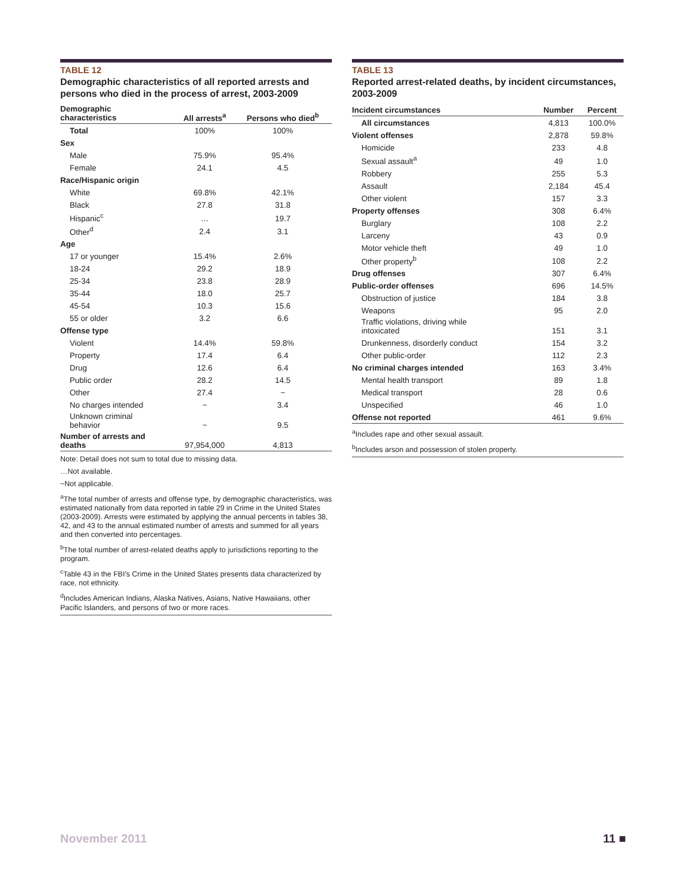TABLE 12
Demographic characteristics of all reported arrests and persons who died in the process of arrest, 2003-2009
| Demographic characteristics | All arrests<sup>a</sup> | Persons who died<sup>b</sup> |
| --- | --- | --- |
| Total | 100% | 100% |
| Sex | | |
| Male | 75.9% | 95.4% |
| Female | 24.1 | 4.5 |
| Race/Hispanic origin | | |
| White | 69.8% | 42.1% |
| Black | 27.8 | 31.8 |
| Hispanic<sup>c</sup> | … | 19.7 |
| Other<sup>d</sup> | 2.4 | 3.1 |
| Age | | |
| 17 or younger | 15.4% | 2.6% |
| 18-24 | 29.2 | 18.9 |
| 25-34 | 23.8 | 28.9 |
| 35-44 | 18.0 | 25.7 |
| 45-54 | 10.3 | 15.6 |
| 55 or older | 3.2 | 6.6 |
| Offense type | | |
| Violent | 14.4% | 59.8% |
| Property | 17.4 | 6.4 |
| Drug | 12.6 | 6.4 |
| Public order | 28.2 | 14.5 |
| Other | 27.4 | ~ |
| No charges intended | ~ | 3.4 |
| Unknown criminal behavior | ~ | 9.5 |
| Number of arrests and deaths | 97,954,000 | 4,813 |
Note: Detail does not sum to total due to missing data.
…Not available.
~Not applicable.
<sup>a</sup> The total number of arrests and offense type, by demographic characteristics, was estimated nationally from data reported in table 29 in Crime in the United States (2003-2009). Arrests were estimated by applying the annual percents in tables 38, 42, and 43 to the annual estimated number of arrests and summed for all years and then converted into percentages.
<sup>b</sup> The total number of arrest-related deaths apply to jurisdictions reporting to the program.
<sup>c</sup> Table 43 in the FBI's Crime in the United States presents data characterized by race, not ethnicity.
<sup>d</sup> Includes American Indians, Alaska Natives, Asians, Native Hawaiians, other Pacific Islanders, and persons of two or more races.
TABLE 13
Reported arrest-related deaths, by incident circumstances, 2003-2009
| Incident circumstances | Number | Percent |
| --- | --- | --- |
| All circumstances | 4,813 | 100.0% |
| Violent offenses | 2,878 | 59.8% |
| Homicide | 233 | 4.8 |
| Sexual assault<sup>a</sup> | 49 | 1.0 |
| Robbery | 255 | 5.3 |
| Assault | 2,184 | 45.4 |
| Other violent | 157 | 3.3 |
| Property offenses | 308 | 6.4% |
| Burglary | 108 | 2.2 |
| Larceny | 43 | 0.9 |
| Motor vehicle theft | 49 | 1.0 |
| Other property<sup>b</sup> | 108 | 2.2 |
| Drug offenses | 307 | 6.4% |
| Public-order offenses | 696 | 14.5% |
| Obstruction of justice | 184 | 3.8 |
| Weapons | 95 | 2.0 |
| Traffic violations, driving while intoxicated | 151 | 3.1 |
| Drunkenness, disorderly conduct | 154 | 3.2 |
| Other public-order | 112 | 2.3 |
| No criminal charges intended | 163 | 3.4% |
| Mental health transport | 89 | 1.8 |
| Medical transport | 28 | 0.6 |
| Unspecified | 46 | 1.0 |
| Offense not reported | 461 | 9.6% |
<sup>a</sup> Includes rape and other sexual assault.
<sup>b</sup> Includes arson and possession of stolen property.
November 2011 11 ■